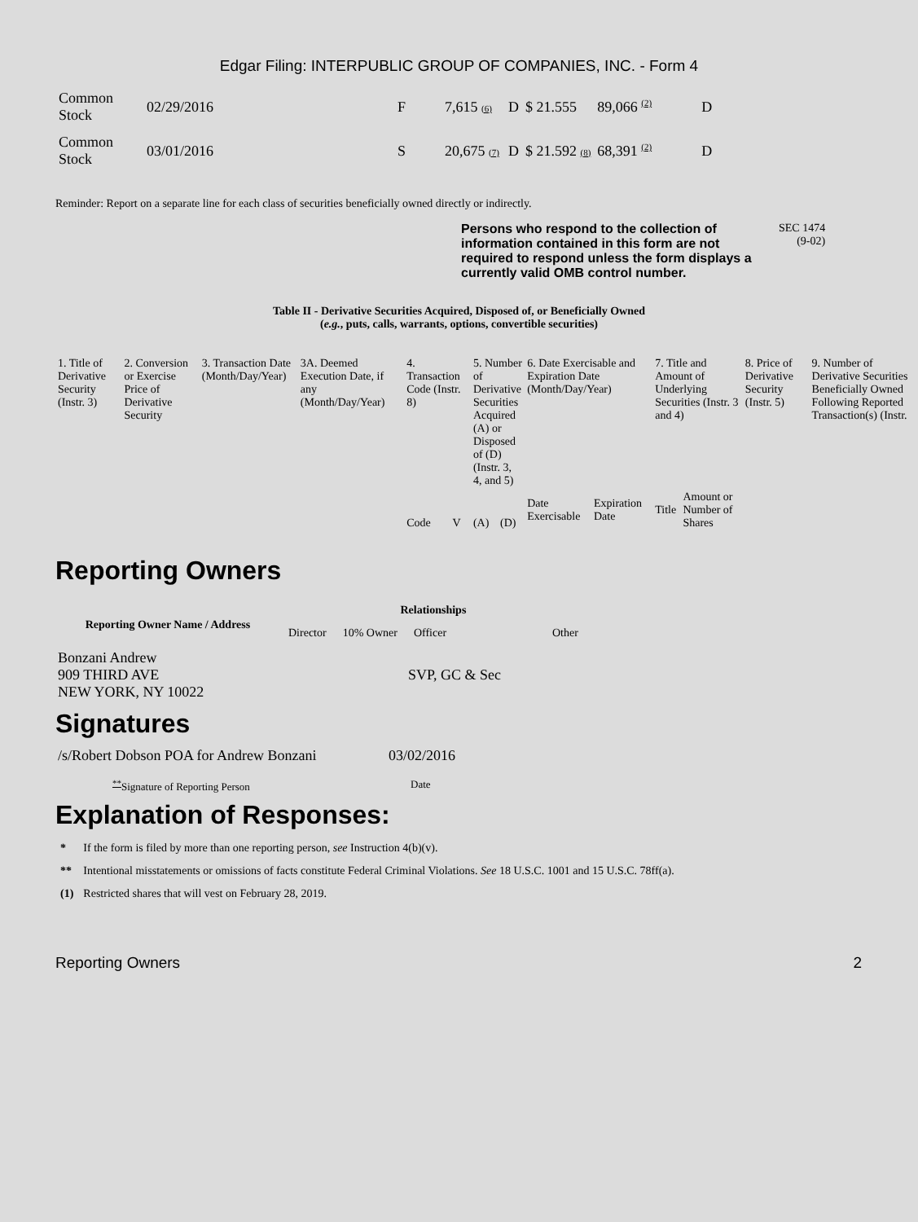Edgar Filing: INTERPUBLIC GROUP OF COMPANIES, INC. - Form 4
| Common Stock | 02/29/2016 | F | 7,615 (6) | D | $ 21.555 | 89,066 <sup>(2)</sup> | D |
| Common Stock | 03/01/2016 | S | 20,675 (7) | D | $ 21.592 (8) | 68,391 <sup>(2)</sup> | D |
Reminder: Report on a separate line for each class of securities beneficially owned directly or indirectly.
Persons who respond to the collection of information contained in this form are not required to respond unless the form displays a currently valid OMB control number.
SEC 1474
(9-02)
Table II - Derivative Securities Acquired, Disposed of, or Beneficially Owned
(e.g., puts, calls, warrants, options, convertible securities)
| 1. Title of Derivative Security (Instr. 3) | 2. Conversion or Exercise Price of Derivative Security | 3. Transaction Date (Month/Day/Year) | 3A. Deemed Execution Date, if any (Month/Day/Year) | 4. Transaction Code (Instr. 8) | | 5. Number of Derivative Securities Acquired (A) or Disposed of (D) (Instr. 3, 4, and 5) | | 6. Date Exercisable and Expiration Date (Month/Day/Year) | | 7. Title and Amount of Underlying Securities (Instr. 3 and 4) | | 8. Price of Derivative Security (Instr. 5) | 9. Number of Derivative Securities Beneficially Owned Following Reported Transaction(s) (Instr. |
| | | | | Code | V | (A) | (D) | Date Exercisable | Expiration Date | Title | Amount or Number of Shares | | |
Reporting Owners
| Reporting Owner Name / Address | Relationships | | | |
| --- | --- | --- | --- | --- |
| | Director | 10% Owner | Officer | Other |
| Bonzani Andrew 909 THIRD AVE NEW YORK, NY 10022 | | | SVP, GC & Sec | |
Signatures
| /s/Robert Dobson POA for Andrew Bonzani | 03/02/2016 |
| <sup>**</sup> Signature of Reporting Person | Date |
Explanation of Responses:
| * | If the form is filed by more than one reporting person, see Instruction 4(b)(v). |
| ** | Intentional misstatements or omissions of facts constitute Federal Criminal Violations. See 18 U.S.C. 1001 and 15 U.S.C. 78ff(a). |
| (1) | Restricted shares that will vest on February 28, 2019. |
Reporting Owners 2